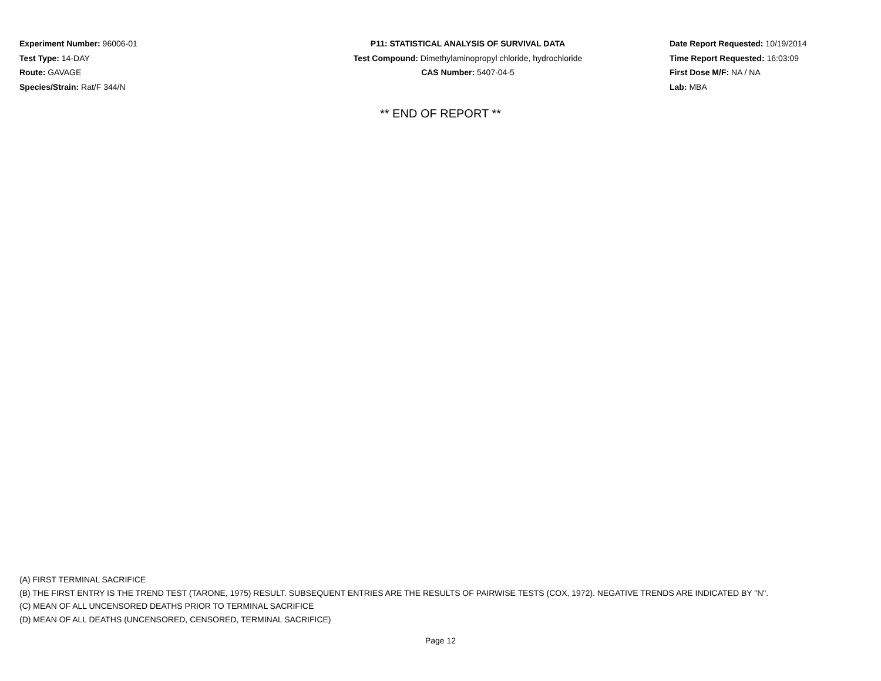Experiment Number: 96006-01
Test Type: 14-DAY
Route: GAVAGE
Species/Strain: Rat/F 344/N
P11: STATISTICAL ANALYSIS OF SURVIVAL DATA
Test Compound: Dimethylaminopropyl chloride, hydrochloride
CAS Number: 5407-04-5
Date Report Requested: 10/19/2014
Time Report Requested: 16:03:09
First Dose M/F: NA / NA
Lab: MBA
** END OF REPORT **
(A) FIRST TERMINAL SACRIFICE
(B) THE FIRST ENTRY IS THE TREND TEST (TARONE, 1975) RESULT. SUBSEQUENT ENTRIES ARE THE RESULTS OF PAIRWISE TESTS (COX, 1972). NEGATIVE TRENDS ARE INDICATED BY "N".
(C) MEAN OF ALL UNCENSORED DEATHS PRIOR TO TERMINAL SACRIFICE
(D) MEAN OF ALL DEATHS (UNCENSORED, CENSORED, TERMINAL SACRIFICE)
Page 12